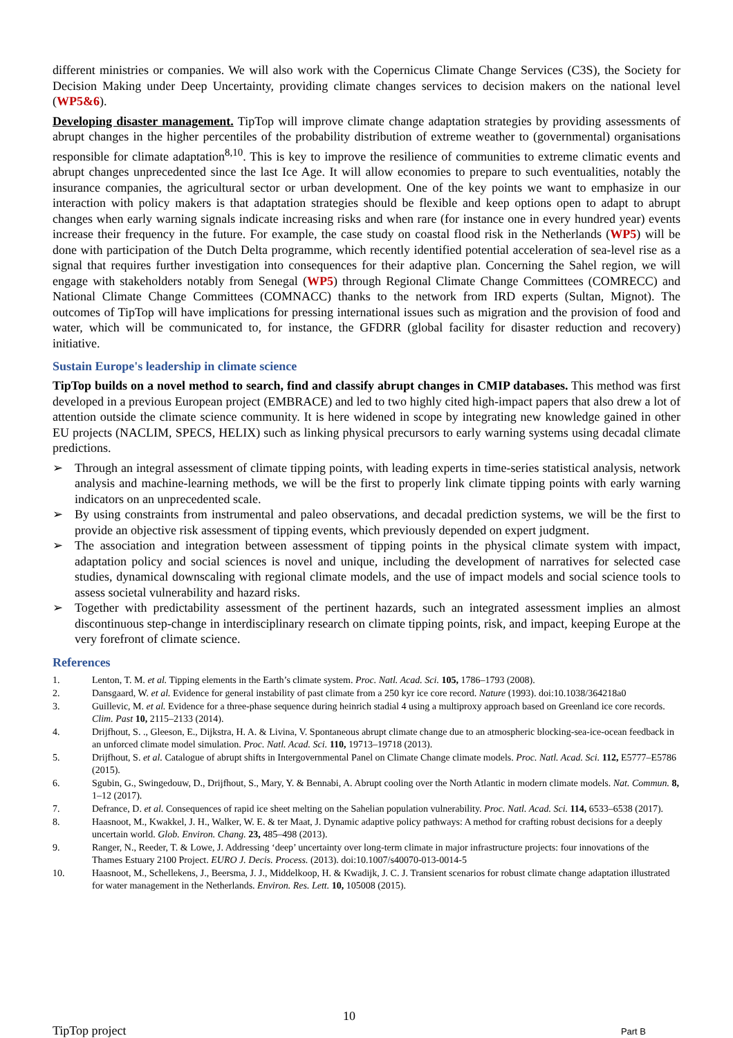different ministries or companies. We will also work with the Copernicus Climate Change Services (C3S), the Society for Decision Making under Deep Uncertainty, providing climate changes services to decision makers on the national level (WP5&6).
Developing disaster management. TipTop will improve climate change adaptation strategies by providing assessments of abrupt changes in the higher percentiles of the probability distribution of extreme weather to (governmental) organisations responsible for climate adaptation<sup>8,10</sup>. This is key to improve the resilience of communities to extreme climatic events and abrupt changes unprecedented since the last Ice Age. It will allow economies to prepare to such eventualities, notably the insurance companies, the agricultural sector or urban development. One of the key points we want to emphasize in our interaction with policy makers is that adaptation strategies should be flexible and keep options open to adapt to abrupt changes when early warning signals indicate increasing risks and when rare (for instance one in every hundred year) events increase their frequency in the future. For example, the case study on coastal flood risk in the Netherlands (WP5) will be done with participation of the Dutch Delta programme, which recently identified potential acceleration of sea-level rise as a signal that requires further investigation into consequences for their adaptive plan. Concerning the Sahel region, we will engage with stakeholders notably from Senegal (WP5) through Regional Climate Change Committees (COMRECC) and National Climate Change Committees (COMNACC) thanks to the network from IRD experts (Sultan, Mignot). The outcomes of TipTop will have implications for pressing international issues such as migration and the provision of food and water, which will be communicated to, for instance, the GFDRR (global facility for disaster reduction and recovery) initiative.
Sustain Europe's leadership in climate science
TipTop builds on a novel method to search, find and classify abrupt changes in CMIP databases. This method was first developed in a previous European project (EMBRACE) and led to two highly cited high-impact papers that also drew a lot of attention outside the climate science community. It is here widened in scope by integrating new knowledge gained in other EU projects (NACLIM, SPECS, HELIX) such as linking physical precursors to early warning systems using decadal climate predictions.
➢ Through an integral assessment of climate tipping points, with leading experts in time-series statistical analysis, network analysis and machine-learning methods, we will be the first to properly link climate tipping points with early warning indicators on an unprecedented scale.
➢ By using constraints from instrumental and paleo observations, and decadal prediction systems, we will be the first to provide an objective risk assessment of tipping events, which previously depended on expert judgment.
➢ The association and integration between assessment of tipping points in the physical climate system with impact, adaptation policy and social sciences is novel and unique, including the development of narratives for selected case studies, dynamical downscaling with regional climate models, and the use of impact models and social science tools to assess societal vulnerability and hazard risks.
➢ Together with predictability assessment of the pertinent hazards, such an integrated assessment implies an almost discontinuous step-change in interdisciplinary research on climate tipping points, risk, and impact, keeping Europe at the very forefront of climate science.
References
1. Lenton, T. M. et al. Tipping elements in the Earth’s climate system. Proc. Natl. Acad. Sci. 105, 1786–1793 (2008).
2. Dansgaard, W. et al. Evidence for general instability of past climate from a 250 kyr ice core record. Nature (1993). doi:10.1038/364218a0
3. Guillevic, M. et al. Evidence for a three-phase sequence during heinrich stadial 4 using a multiproxy approach based on Greenland ice core records. Clim. Past 10, 2115–2133 (2014).
4. Drijfhout, S. ., Gleeson, E., Dijkstra, H. A. & Livina, V. Spontaneous abrupt climate change due to an atmospheric blocking-sea-ice-ocean feedback in an unforced climate model simulation. Proc. Natl. Acad. Sci. 110, 19713–19718 (2013).
5. Drijfhout, S. et al. Catalogue of abrupt shifts in Intergovernmental Panel on Climate Change climate models. Proc. Natl. Acad. Sci. 112, E5777–E5786 (2015).
6. Sgubin, G., Swingedouw, D., Drijfhout, S., Mary, Y. & Bennabi, A. Abrupt cooling over the North Atlantic in modern climate models. Nat. Commun. 8, 1–12 (2017).
7. Defrance, D. et al. Consequences of rapid ice sheet melting on the Sahelian population vulnerability. Proc. Natl. Acad. Sci. 114, 6533–6538 (2017).
8. Haasnoot, M., Kwakkel, J. H., Walker, W. E. & ter Maat, J. Dynamic adaptive policy pathways: A method for crafting robust decisions for a deeply uncertain world. Glob. Environ. Chang. 23, 485–498 (2013).
9. Ranger, N., Reeder, T. & Lowe, J. Addressing ‘deep’ uncertainty over long-term climate in major infrastructure projects: four innovations of the Thames Estuary 2100 Project. EURO J. Decis. Process. (2013). doi:10.1007/s40070-013-0014-5
10. Haasnoot, M., Schellekens, J., Beersma, J. J., Middelkoop, H. & Kwadijk, J. C. J. Transient scenarios for robust climate change adaptation illustrated for water management in the Netherlands. Environ. Res. Lett. 10, 105008 (2015).
10
TipTop project Part B